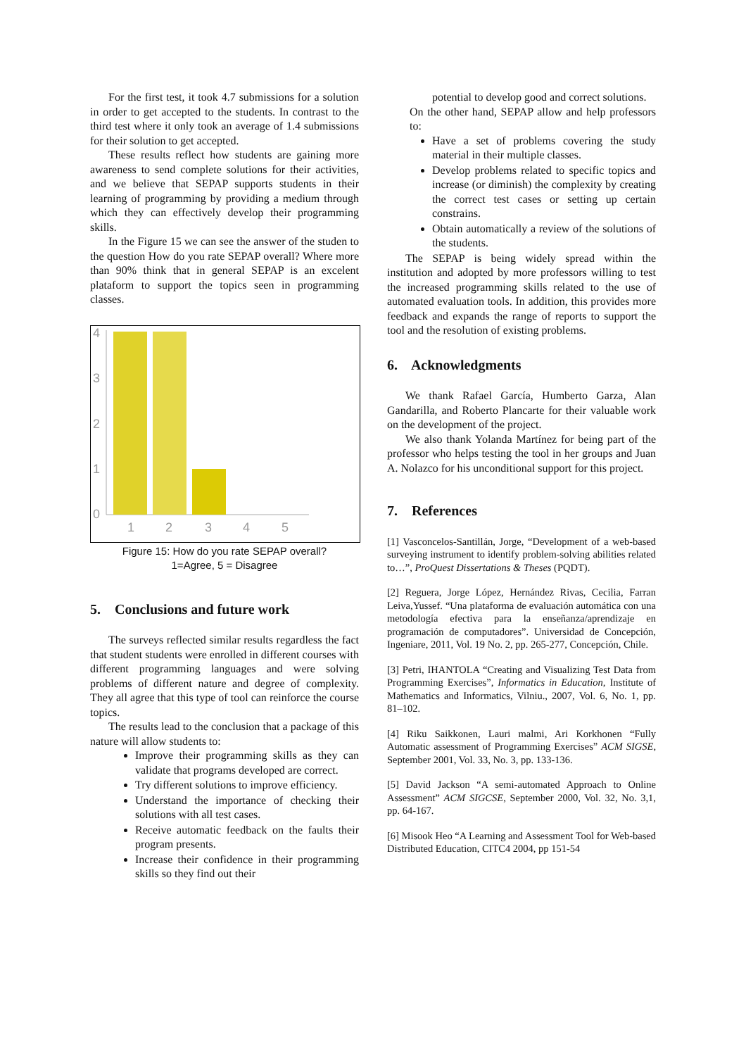For the first test, it took 4.7 submissions for a solution in order to get accepted to the students. In contrast to the third test where it only took an average of 1.4 submissions for their solution to get accepted.
These results reflect how students are gaining more awareness to send complete solutions for their activities, and we believe that SEPAP supports students in their learning of programming by providing a medium through which they can effectively develop their programming skills.
In the Figure 15 we can see the answer of the studen to the question How do you rate SEPAP overall? Where more than 90% think that in general SEPAP is an excelent plataform to support the topics seen in programming classes.
4
3
2
1
0
1
2
3
4
5
Figure 15: How do you rate SEPAP overall?
1=Agree, 5 = Disagree
5. Conclusions and future work
The surveys reflected similar results regardless the fact that student students were enrolled in different courses with different programming languages and were solving problems of different nature and degree of complexity. They all agree that this type of tool can reinforce the course topics.
The results lead to the conclusion that a package of this nature will allow students to:
Improve their programming skills as they can validate that programs developed are correct.
Try different solutions to improve efficiency.
Understand the importance of checking their solutions with all test cases.
Receive automatic feedback on the faults their program presents.
Increase their confidence in their programming skills so they find out their
potential to develop good and correct solutions.
On the other hand, SEPAP allow and help professors to:
Have a set of problems covering the study material in their multiple classes.
Develop problems related to specific topics and increase (or diminish) the complexity by creating the correct test cases or setting up certain constrains.
Obtain automatically a review of the solutions of the students.
The SEPAP is being widely spread within the institution and adopted by more professors willing to test the increased programming skills related to the use of automated evaluation tools. In addition, this provides more feedback and expands the range of reports to support the tool and the resolution of existing problems.
6. Acknowledgments
We thank Rafael García, Humberto Garza, Alan Gandarilla, and Roberto Plancarte for their valuable work on the development of the project.
We also thank Yolanda Martínez for being part of the professor who helps testing the tool in her groups and Juan A. Nolazco for his unconditional support for this project.
7. References
[1] Vasconcelos-Santillán, Jorge, “Development of a web-based surveying instrument to identify problem-solving abilities related to…”, ProQuest Dissertations & Theses (PQDT).
[2] Reguera, Jorge López, Hernández Rivas, Cecilia, Farran Leiva,Yussef. “Una plataforma de evaluación automática con una metodología efectiva para la enseñanza/aprendizaje en programación de computadores”. Universidad de Concepción, Ingeniare, 2011, Vol. 19 No. 2, pp. 265-277, Concepción, Chile.
[3] Petri, IHANTOLA “Creating and Visualizing Test Data from Programming Exercises”, Informatics in Education, Institute of Mathematics and Informatics, Vilniu., 2007, Vol. 6, No. 1, pp. 81–102.
[4] Riku Saikkonen, Lauri malmi, Ari Korkhonen “Fully Automatic assessment of Programming Exercises” ACM SIGSE, September 2001, Vol. 33, No. 3, pp. 133-136.
[5] David Jackson “A semi-automated Approach to Online Assessment” ACM SIGCSE, September 2000, Vol. 32, No. 3,1, pp. 64-167.
[6] Misook Heo “A Learning and Assessment Tool for Web-based Distributed Education, CITC4 2004, pp 151-54